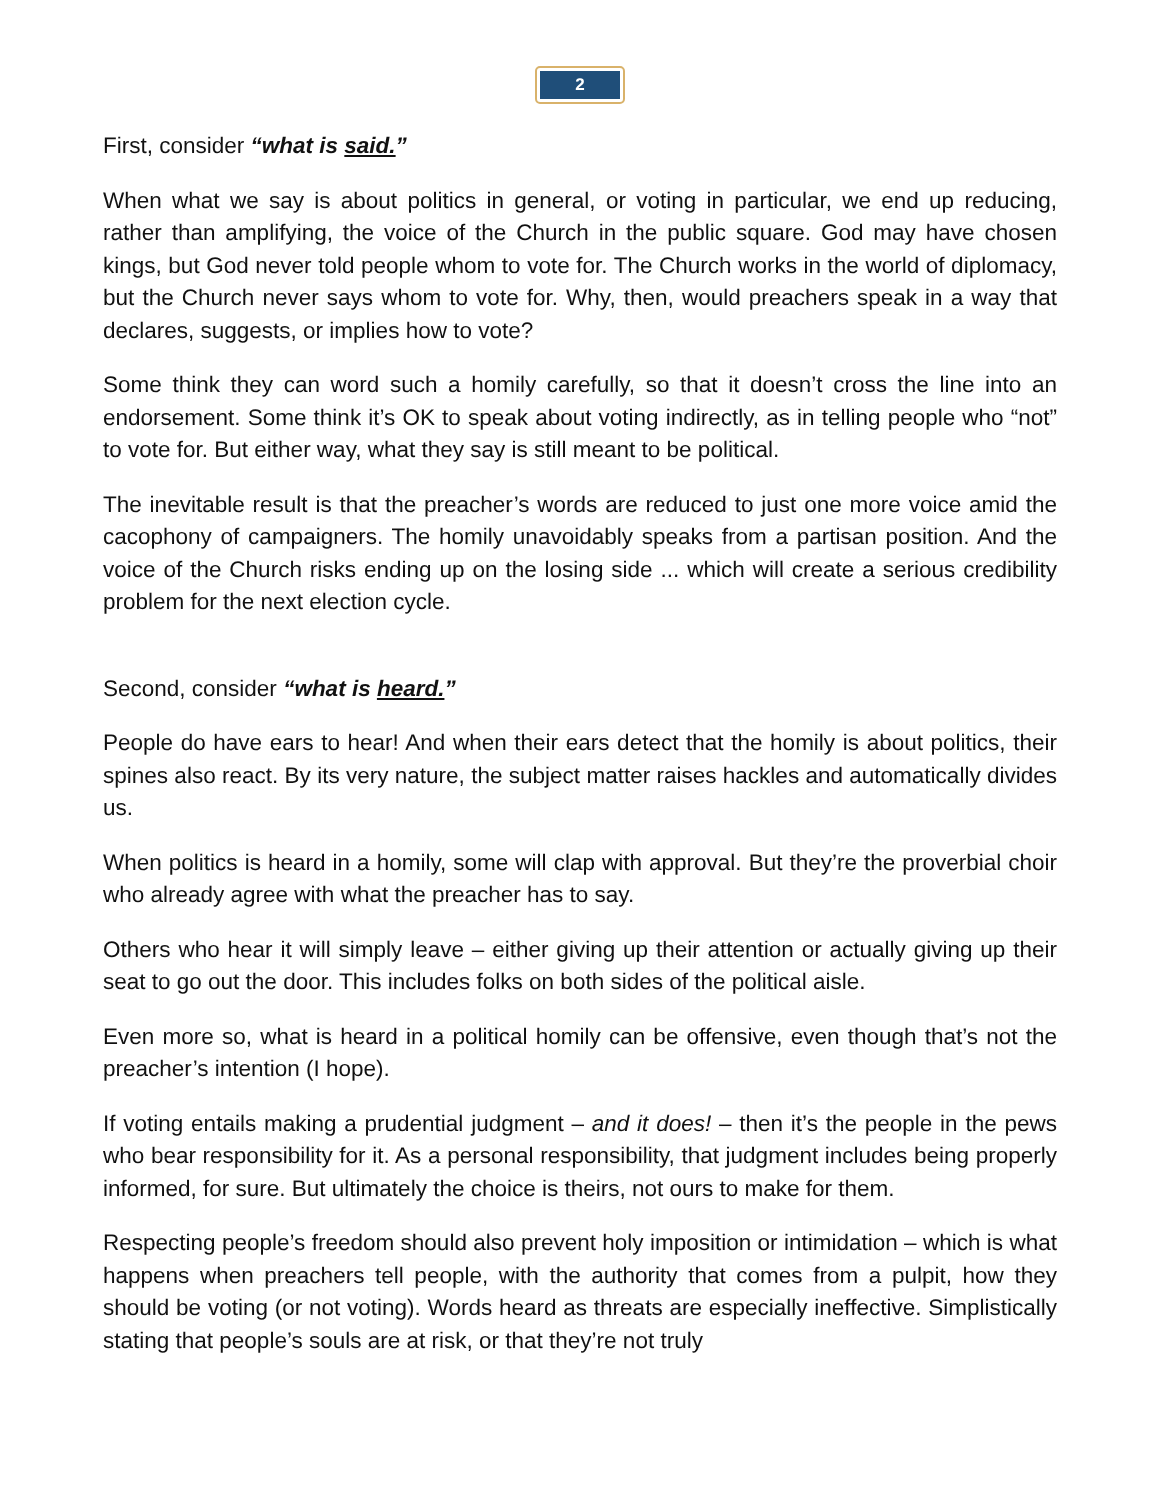2
First, consider “what is said.”
When what we say is about politics in general, or voting in particular, we end up reducing, rather than amplifying, the voice of the Church in the public square. God may have chosen kings, but God never told people whom to vote for. The Church works in the world of diplomacy, but the Church never says whom to vote for. Why, then, would preachers speak in a way that declares, suggests, or implies how to vote?
Some think they can word such a homily carefully, so that it doesn’t cross the line into an endorsement. Some think it’s OK to speak about voting indirectly, as in telling people who “not” to vote for. But either way, what they say is still meant to be political.
The inevitable result is that the preacher’s words are reduced to just one more voice amid the cacophony of campaigners. The homily unavoidably speaks from a partisan position. And the voice of the Church risks ending up on the losing side ... which will create a serious credibility problem for the next election cycle.
Second, consider “what is heard.”
People do have ears to hear! And when their ears detect that the homily is about politics, their spines also react. By its very nature, the subject matter raises hackles and automatically divides us.
When politics is heard in a homily, some will clap with approval. But they’re the proverbial choir who already agree with what the preacher has to say.
Others who hear it will simply leave – either giving up their attention or actually giving up their seat to go out the door. This includes folks on both sides of the political aisle.
Even more so, what is heard in a political homily can be offensive, even though that’s not the preacher’s intention (I hope).
If voting entails making a prudential judgment – and it does! – then it’s the people in the pews who bear responsibility for it. As a personal responsibility, that judgment includes being properly informed, for sure. But ultimately the choice is theirs, not ours to make for them.
Respecting people’s freedom should also prevent holy imposition or intimidation – which is what happens when preachers tell people, with the authority that comes from a pulpit, how they should be voting (or not voting). Words heard as threats are especially ineffective. Simplistically stating that people’s souls are at risk, or that they’re not truly